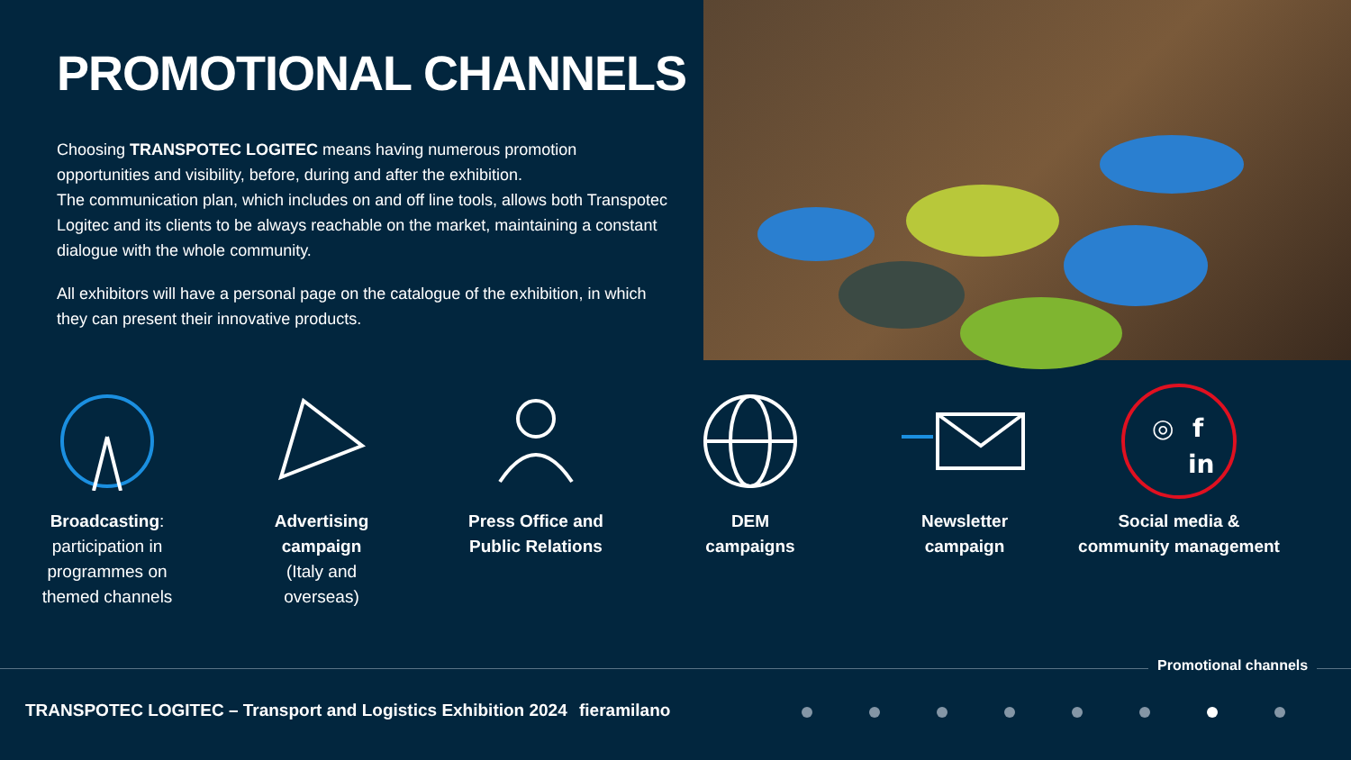PROMOTIONAL CHANNELS
Choosing TRANSPOTEC LOGITEC means having numerous promotion opportunities and visibility, before, during and after the exhibition.
The communication plan, which includes on and off line tools, allows both Transpotec Logitec and its clients to be always reachable on the market, maintaining a constant dialogue with the whole community.
All exhibitors will have a personal page on the catalogue of the exhibition, in which they can present their innovative products.
Broadcasting:
participation in
programmes on
themed channels
Advertising
campaign
(Italy and
overseas)
Press Office and
Public Relations
DEM
campaigns
Newsletter
campaign
◎
f
in
Social media &
community management
Promotional channels
TRANSPOTEC LOGITEC – Transport and Logistics Exhibition 2024
fieramilano